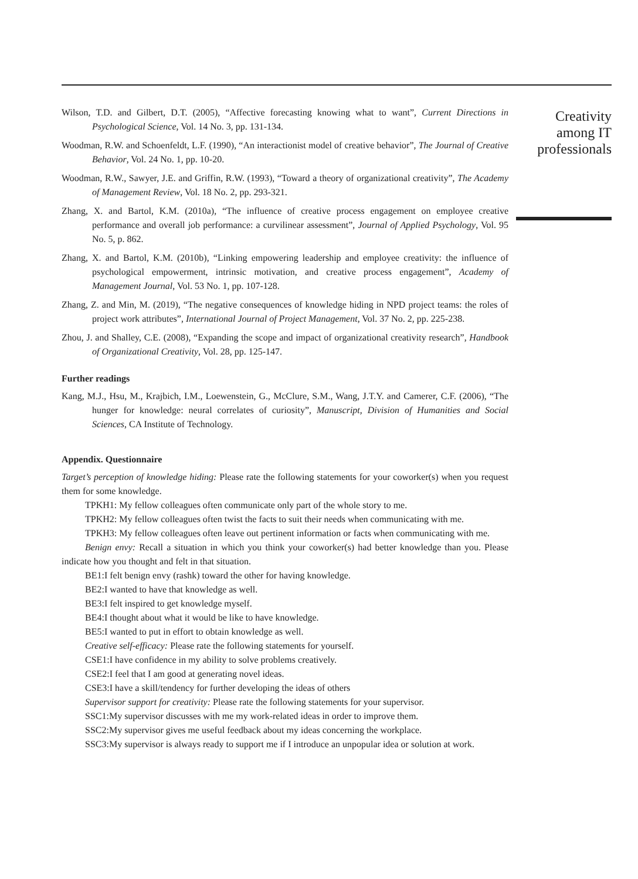Wilson, T.D. and Gilbert, D.T. (2005), “Affective forecasting knowing what to want”, Current Directions in Psychological Science, Vol. 14 No. 3, pp. 131-134.
Woodman, R.W. and Schoenfeldt, L.F. (1990), “An interactionist model of creative behavior”, The Journal of Creative Behavior, Vol. 24 No. 1, pp. 10-20.
Woodman, R.W., Sawyer, J.E. and Griffin, R.W. (1993), “Toward a theory of organizational creativity”, The Academy of Management Review, Vol. 18 No. 2, pp. 293-321.
Zhang, X. and Bartol, K.M. (2010a), “The influence of creative process engagement on employee creative performance and overall job performance: a curvilinear assessment”, Journal of Applied Psychology, Vol. 95 No. 5, p. 862.
Zhang, X. and Bartol, K.M. (2010b), “Linking empowering leadership and employee creativity: the influence of psychological empowerment, intrinsic motivation, and creative process engagement”, Academy of Management Journal, Vol. 53 No. 1, pp. 107-128.
Zhang, Z. and Min, M. (2019), “The negative consequences of knowledge hiding in NPD project teams: the roles of project work attributes”, International Journal of Project Management, Vol. 37 No. 2, pp. 225-238.
Zhou, J. and Shalley, C.E. (2008), “Expanding the scope and impact of organizational creativity research”, Handbook of Organizational Creativity, Vol. 28, pp. 125-147.
Further readings
Kang, M.J., Hsu, M., Krajbich, I.M., Loewenstein, G., McClure, S.M., Wang, J.T.Y. and Camerer, C.F. (2006), “The hunger for knowledge: neural correlates of curiosity”, Manuscript, Division of Humanities and Social Sciences, CA Institute of Technology.
Appendix. Questionnaire
Target’s perception of knowledge hiding: Please rate the following statements for your coworker(s) when you request them for some knowledge.
TPKH1: My fellow colleagues often communicate only part of the whole story to me.
TPKH2: My fellow colleagues often twist the facts to suit their needs when communicating with me.
TPKH3: My fellow colleagues often leave out pertinent information or facts when communicating with me.
Benign envy: Recall a situation in which you think your coworker(s) had better knowledge than you. Please indicate how you thought and felt in that situation.
BE1:I felt benign envy (rashk) toward the other for having knowledge.
BE2:I wanted to have that knowledge as well.
BE3:I felt inspired to get knowledge myself.
BE4:I thought about what it would be like to have knowledge.
BE5:I wanted to put in effort to obtain knowledge as well.
Creative self-efficacy: Please rate the following statements for yourself.
CSE1:I have confidence in my ability to solve problems creatively.
CSE2:I feel that I am good at generating novel ideas.
CSE3:I have a skill/tendency for further developing the ideas of others
Supervisor support for creativity: Please rate the following statements for your supervisor.
SSC1:My supervisor discusses with me my work-related ideas in order to improve them.
SSC2:My supervisor gives me useful feedback about my ideas concerning the workplace.
SSC3:My supervisor is always ready to support me if I introduce an unpopular idea or solution at work.
Creativity
among IT
professionals